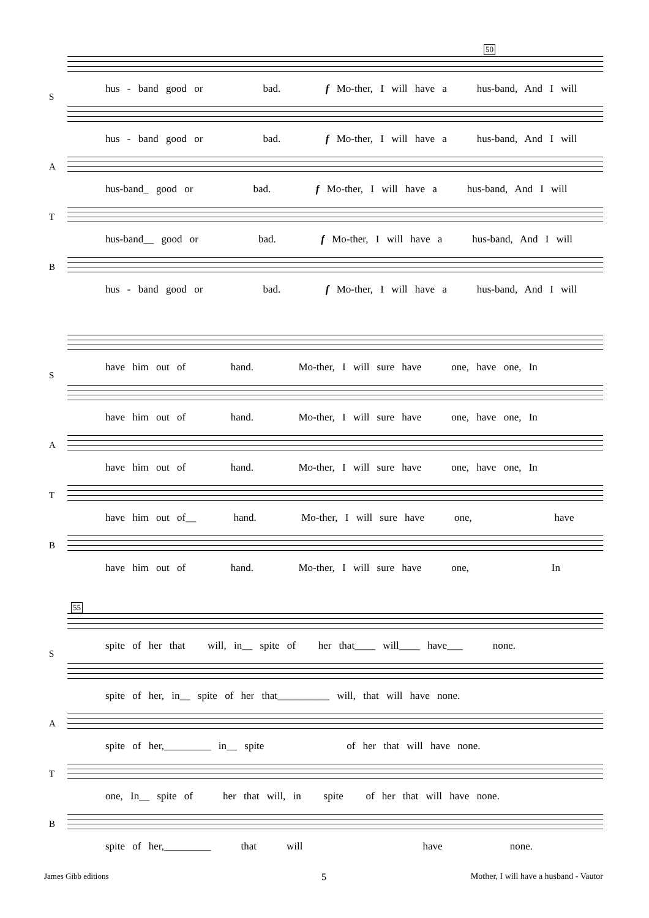50
S
hus - band good or bad. f Mo-ther, I will have a hus-band, And I will
hus - band good or bad. f Mo-ther, I will have a hus-band, And I will
A
hus-band_ good or bad. f Mo-ther, I will have a hus-band, And I will
T
hus-band__ good or bad. f Mo-ther, I will have a hus-band, And I will
B
hus - band good or bad. f Mo-ther, I will have a hus-band, And I will
S
have him out of hand. Mo-ther, I will sure have one, have one, In
have him out of hand. Mo-ther, I will sure have one, have one, In
A
have him out of hand. Mo-ther, I will sure have one, have one, In
T
have him out of__ hand. Mo-ther, I will sure have one, have
B
have him out of hand. Mo-ther, I will sure have one, In
55
S
spite of her that will, in__ spite of her that____ will____ have___ none.
spite of her, in__ spite of her that__________ will, that will have none.
A
spite of her,_________ in__ spite of her that will have none.
T
one, In__ spite of her that will, in spite of her that will have none.
B
spite of her,_________ that will have none.
James Gibb editions 5
Mother, I will have a husband - Vautor